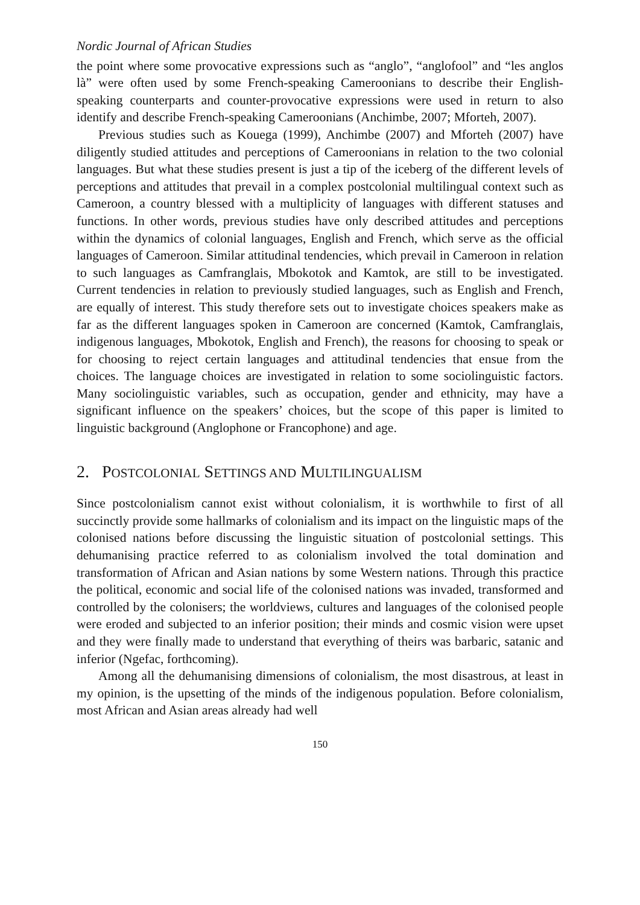Nordic Journal of African Studies
the point where some provocative expressions such as “anglo”, “anglofool” and “les anglos là” were often used by some French-speaking Cameroonians to describe their English-speaking counterparts and counter-provocative expressions were used in return to also identify and describe French-speaking Cameroonians (Anchimbe, 2007; Mforteh, 2007).
Previous studies such as Kouega (1999), Anchimbe (2007) and Mforteh (2007) have diligently studied attitudes and perceptions of Cameroonians in relation to the two colonial languages. But what these studies present is just a tip of the iceberg of the different levels of perceptions and attitudes that prevail in a complex postcolonial multilingual context such as Cameroon, a country blessed with a multiplicity of languages with different statuses and functions. In other words, previous studies have only described attitudes and perceptions within the dynamics of colonial languages, English and French, which serve as the official languages of Cameroon. Similar attitudinal tendencies, which prevail in Cameroon in relation to such languages as Camfranglais, Mbokotok and Kamtok, are still to be investigated. Current tendencies in relation to previously studied languages, such as English and French, are equally of interest. This study therefore sets out to investigate choices speakers make as far as the different languages spoken in Cameroon are concerned (Kamtok, Camfranglais, indigenous languages, Mbokotok, English and French), the reasons for choosing to speak or for choosing to reject certain languages and attitudinal tendencies that ensue from the choices. The language choices are investigated in relation to some sociolinguistic factors. Many sociolinguistic variables, such as occupation, gender and ethnicity, may have a significant influence on the speakers’ choices, but the scope of this paper is limited to linguistic background (Anglophone or Francophone) and age.
2. POSTCOLONIAL SETTINGS AND MULTILINGUALISM
Since postcolonialism cannot exist without colonialism, it is worthwhile to first of all succinctly provide some hallmarks of colonialism and its impact on the linguistic maps of the colonised nations before discussing the linguistic situation of postcolonial settings. This dehumanising practice referred to as colonialism involved the total domination and transformation of African and Asian nations by some Western nations. Through this practice the political, economic and social life of the colonised nations was invaded, transformed and controlled by the colonisers; the worldviews, cultures and languages of the colonised people were eroded and subjected to an inferior position; their minds and cosmic vision were upset and they were finally made to understand that everything of theirs was barbaric, satanic and inferior (Ngefac, forthcoming).
Among all the dehumanising dimensions of colonialism, the most disastrous, at least in my opinion, is the upsetting of the minds of the indigenous population. Before colonialism, most African and Asian areas already had well
150